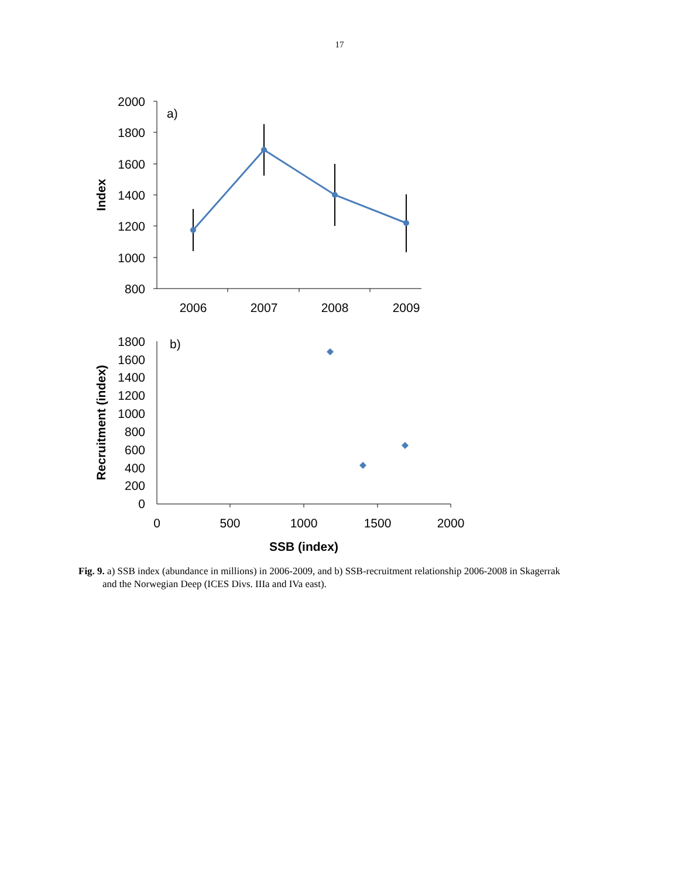17
2000
1800
1600
1400
1200
1000
800
2006
2007
2008
2009
a)
Index
1800
1600
1400
1200
1000
800
600
400
200
0
0
500
1000
1500
2000
b)
Recruitment (index)
SSB (index)
Fig. 9. a) SSB index (abundance in millions) in 2006-2009, and b) SSB-recruitment relationship 2006-2008 in Skagerrak and the Norwegian Deep (ICES Divs. IIIa and IVa east).